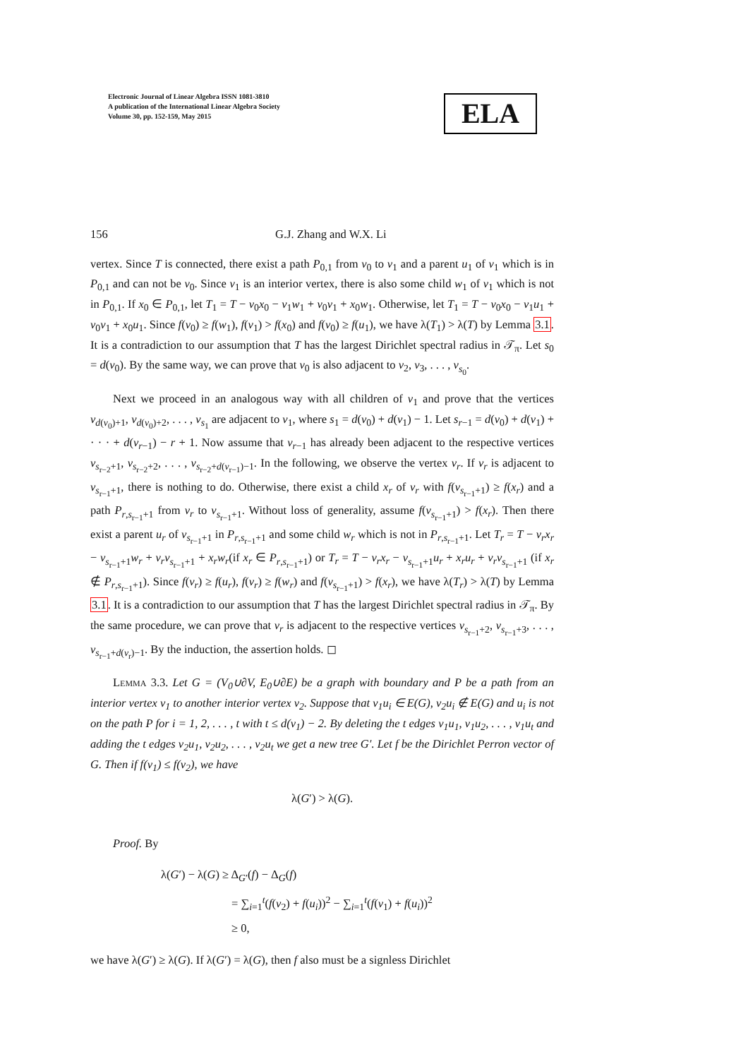Electronic Journal of Linear Algebra ISSN 1081-3810
A publication of the International Linear Algebra Society
Volume 30, pp. 152-159, May 2015
ELA
156 G.J. Zhang and W.X. Li
vertex. Since T is connected, there exist a path P<sub>0,1</sub> from v<sub>0</sub> to v<sub>1</sub> and a parent u<sub>1</sub> of v<sub>1</sub> which is in P<sub>0,1</sub> and can not be v<sub>0</sub>. Since v<sub>1</sub> is an interior vertex, there is also some child w<sub>1</sub> of v<sub>1</sub> which is not in P<sub>0,1</sub>. If x<sub>0</sub> ∈ P<sub>0,1</sub>, let T<sub>1</sub> = T − v<sub>0</sub>x<sub>0</sub> − v<sub>1</sub>w<sub>1</sub> + v<sub>0</sub>v<sub>1</sub> + x<sub>0</sub>w<sub>1</sub>. Otherwise, let T<sub>1</sub> = T − v<sub>0</sub>x<sub>0</sub> − v<sub>1</sub>u<sub>1</sub> + v<sub>0</sub>v<sub>1</sub> + x<sub>0</sub>u<sub>1</sub>. Since f(v<sub>0</sub>) ≥ f(w<sub>1</sub>), f(v<sub>1</sub>) > f(x<sub>0</sub>) and f(v<sub>0</sub>) ≥ f(u<sub>1</sub>), we have λ(T<sub>1</sub>) > λ(T) by Lemma 3.1. It is a contradiction to our assumption that T has the largest Dirichlet spectral radius in 𝒯<sub>π</sub>. Let s<sub>0</sub> = d(v<sub>0</sub>). By the same way, we can prove that v<sub>0</sub> is also adjacent to v<sub>2</sub>, v<sub>3</sub>, . . . , v<sub>s<sub>0</sub></sub>.
Next we proceed in an analogous way with all children of v<sub>1</sub> and prove that the vertices v<sub>d(v<sub>0</sub>)+1</sub>, v<sub>d(v<sub>0</sub>)+2</sub>, . . . , v<sub>s<sub>1</sub></sub> are adjacent to v<sub>1</sub>, where s<sub>1</sub> = d(v<sub>0</sub>) + d(v<sub>1</sub>) − 1. Let s<sub>r−1</sub> = d(v<sub>0</sub>) + d(v<sub>1</sub>) + · · · + d(v<sub>r−1</sub>) − r + 1. Now assume that v<sub>r−1</sub> has already been adjacent to the respective vertices v<sub>s<sub>r−2</sub>+1</sub>, v<sub>s<sub>r−2</sub>+2</sub>, . . . , v<sub>s<sub>r−2</sub>+d(v<sub>r−1</sub>)−1</sub>. In the following, we observe the vertex v<sub>r</sub>. If v<sub>r</sub> is adjacent to v<sub>s<sub>r−1</sub>+1</sub>, there is nothing to do. Otherwise, there exist a child x<sub>r</sub> of v<sub>r</sub> with f(v<sub>s<sub>r−1</sub>+1</sub>) ≥ f(x<sub>r</sub>) and a path P<sub>r,s<sub>r−1</sub>+1</sub> from v<sub>r</sub> to v<sub>s<sub>r−1</sub>+1</sub>. Without loss of generality, assume f(v<sub>s<sub>r−1</sub>+1</sub>) > f(x<sub>r</sub>). Then there exist a parent u<sub>r</sub> of v<sub>s<sub>r−1</sub>+1</sub> in P<sub>r,s<sub>r−1</sub>+1</sub> and some child w<sub>r</sub> which is not in P<sub>r,s<sub>r−1</sub>+1</sub>. Let T<sub>r</sub> = T − v<sub>r</sub>x<sub>r</sub> − v<sub>s<sub>r−1</sub>+1</sub>w<sub>r</sub> + v<sub>r</sub>v<sub>s<sub>r−1</sub>+1</sub> + x<sub>r</sub>w<sub>r</sub>(if x<sub>r</sub> ∈ P<sub>r,s<sub>r−1</sub>+1</sub>) or T<sub>r</sub> = T − v<sub>r</sub>x<sub>r</sub> − v<sub>s<sub>r−1</sub>+1</sub>u<sub>r</sub> + x<sub>r</sub>u<sub>r</sub> + v<sub>r</sub>v<sub>s<sub>r−1</sub>+1</sub> (if x<sub>r</sub> ∉ P<sub>r,s<sub>r−1</sub>+1</sub>). Since f(v<sub>r</sub>) ≥ f(u<sub>r</sub>), f(v<sub>r</sub>) ≥ f(w<sub>r</sub>) and f(v<sub>s<sub>r−1</sub>+1</sub>) > f(x<sub>r</sub>), we have λ(T<sub>r</sub>) > λ(T) by Lemma 3.1. It is a contradiction to our assumption that T has the largest Dirichlet spectral radius in 𝒯<sub>π</sub>. By the same procedure, we can prove that v<sub>r</sub> is adjacent to the respective vertices v<sub>s<sub>r−1</sub>+2</sub>, v<sub>s<sub>r−1</sub>+3</sub>, . . . , v<sub>s<sub>r−1</sub>+d(v<sub>r</sub>)−1</sub>. By the induction, the assertion holds. ◻
Lemma 3.3. Let G = (V<sub>0</sub>∪∂V, E<sub>0</sub>∪∂E) be a graph with boundary and P be a path from an interior vertex v<sub>1</sub> to another interior vertex v<sub>2</sub>. Suppose that v<sub>1</sub>u<sub>i</sub> ∈ E(G), v<sub>2</sub>u<sub>i</sub> ∉ E(G) and u<sub>i</sub> is not on the path P for i = 1, 2, . . . , t with t ≤ d(v<sub>1</sub>) − 2. By deleting the t edges v<sub>1</sub>u<sub>1</sub>, v<sub>1</sub>u<sub>2</sub>, . . . , v<sub>1</sub>u<sub>t</sub> and adding the t edges v<sub>2</sub>u<sub>1</sub>, v<sub>2</sub>u<sub>2</sub>, . . . , v<sub>2</sub>u<sub>t</sub> we get a new tree G′. Let f be the Dirichlet Perron vector of G. Then if f(v<sub>1</sub>) ≤ f(v<sub>2</sub>), we have
λ(G′) > λ(G).
Proof. By
λ(G′) − λ(G) ≥ Δ<sub>G′</sub>(f) − Δ<sub>G</sub>(f)
= ∑<sub>i=1</sub><sup>t</sup>(f(v<sub>2</sub>) + f(u<sub>i</sub>))<sup>2</sup> − ∑<sub>i=1</sub><sup>t</sup>(f(v<sub>1</sub>) + f(u<sub>i</sub>))<sup>2</sup>
≥ 0,
we have λ(G′) ≥ λ(G). If λ(G′) = λ(G), then f also must be a signless Dirichlet